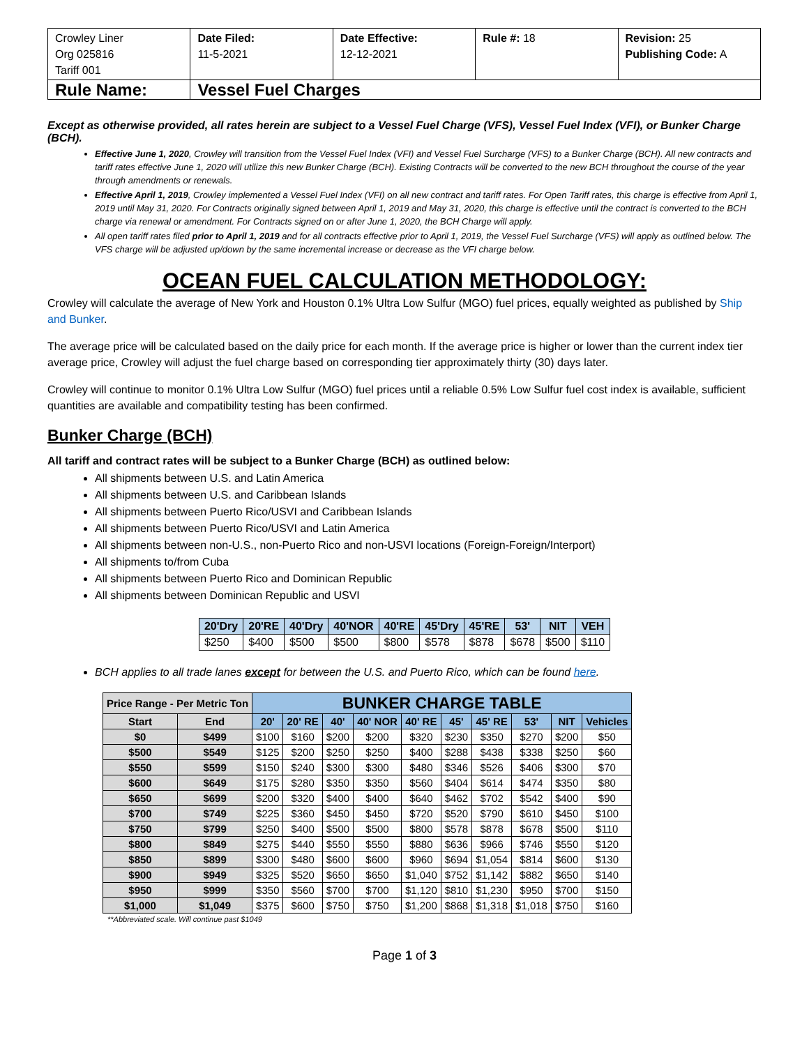| Crowley Liner Org 025816 Tariff 001 | Date Filed: 11-5-2021 | Date Effective: 12-12-2021 | Rule #: 18 | Revision: 25 Publishing Code: A |
| Rule Name: | Vessel Fuel Charges | | | |
Except as otherwise provided, all rates herein are subject to a Vessel Fuel Charge (VFS), Vessel Fuel Index (VFI), or Bunker Charge (BCH).
Effective June 1, 2020, Crowley will transition from the Vessel Fuel Index (VFI) and Vessel Fuel Surcharge (VFS) to a Bunker Charge (BCH). All new contracts and tariff rates effective June 1, 2020 will utilize this new Bunker Charge (BCH). Existing Contracts will be converted to the new BCH throughout the course of the year through amendments or renewals.
Effective April 1, 2019, Crowley implemented a Vessel Fuel Index (VFI) on all new contract and tariff rates. For Open Tariff rates, this charge is effective from April 1, 2019 until May 31, 2020. For Contracts originally signed between April 1, 2019 and May 31, 2020, this charge is effective until the contract is converted to the BCH charge via renewal or amendment. For Contracts signed on or after June 1, 2020, the BCH Charge will apply.
All open tariff rates filed prior to April 1, 2019 and for all contracts effective prior to April 1, 2019, the Vessel Fuel Surcharge (VFS) will apply as outlined below. The VFS charge will be adjusted up/down by the same incremental increase or decrease as the VFI charge below.
OCEAN FUEL CALCULATION METHODOLOGY:
Crowley will calculate the average of New York and Houston 0.1% Ultra Low Sulfur (MGO) fuel prices, equally weighted as published by Ship and Bunker.
The average price will be calculated based on the daily price for each month. If the average price is higher or lower than the current index tier average price, Crowley will adjust the fuel charge based on corresponding tier approximately thirty (30) days later.
Crowley will continue to monitor 0.1% Ultra Low Sulfur (MGO) fuel prices until a reliable 0.5% Low Sulfur fuel cost index is available, sufficient quantities are available and compatibility testing has been confirmed.
Bunker Charge (BCH)
All tariff and contract rates will be subject to a Bunker Charge (BCH) as outlined below:
All shipments between U.S. and Latin America
All shipments between U.S. and Caribbean Islands
All shipments between Puerto Rico/USVI and Caribbean Islands
All shipments between Puerto Rico/USVI and Latin America
All shipments between non-U.S., non-Puerto Rico and non-USVI locations (Foreign-Foreign/Interport)
All shipments to/from Cuba
All shipments between Puerto Rico and Dominican Republic
All shipments between Dominican Republic and USVI
| 20'Dry | 20'RE | 40'Dry | 40'NOR | 40'RE | 45'Dry | 45'RE | 53' | NIT | VEH |
| --- | --- | --- | --- | --- | --- | --- | --- | --- | --- |
| $250 | $400 | $500 | $500 | $800 | $578 | $878 | $678 | $500 | $110 |
BCH applies to all trade lanes except for between the U.S. and Puerto Rico, which can be found here.
| Price Range - Per Metric Ton | | BUNKER CHARGE TABLE | | | | | | | | | |
| --- | --- | --- | --- | --- | --- | --- | --- | --- | --- | --- | --- |
| Start | End | 20' | 20' RE | 40' | 40' NOR | 40' RE | 45' | 45' RE | 53' | NIT | Vehicles |
| $0 | $499 | $100 | $160 | $200 | $200 | $320 | $230 | $350 | $270 | $200 | $50 |
| $500 | $549 | $125 | $200 | $250 | $250 | $400 | $288 | $438 | $338 | $250 | $60 |
| $550 | $599 | $150 | $240 | $300 | $300 | $480 | $346 | $526 | $406 | $300 | $70 |
| $600 | $649 | $175 | $280 | $350 | $350 | $560 | $404 | $614 | $474 | $350 | $80 |
| $650 | $699 | $200 | $320 | $400 | $400 | $640 | $462 | $702 | $542 | $400 | $90 |
| $700 | $749 | $225 | $360 | $450 | $450 | $720 | $520 | $790 | $610 | $450 | $100 |
| $750 | $799 | $250 | $400 | $500 | $500 | $800 | $578 | $878 | $678 | $500 | $110 |
| $800 | $849 | $275 | $440 | $550 | $550 | $880 | $636 | $966 | $746 | $550 | $120 |
| $850 | $899 | $300 | $480 | $600 | $600 | $960 | $694 | $1,054 | $814 | $600 | $130 |
| $900 | $949 | $325 | $520 | $650 | $650 | $1,040 | $752 | $1,142 | $882 | $650 | $140 |
| $950 | $999 | $350 | $560 | $700 | $700 | $1,120 | $810 | $1,230 | $950 | $700 | $150 |
| $1,000 | $1,049 | $375 | $600 | $750 | $750 | $1,200 | $868 | $1,318 | $1,018 | $750 | $160 |
**Abbreviated scale. Will continue past $1049
Page 1 of 3